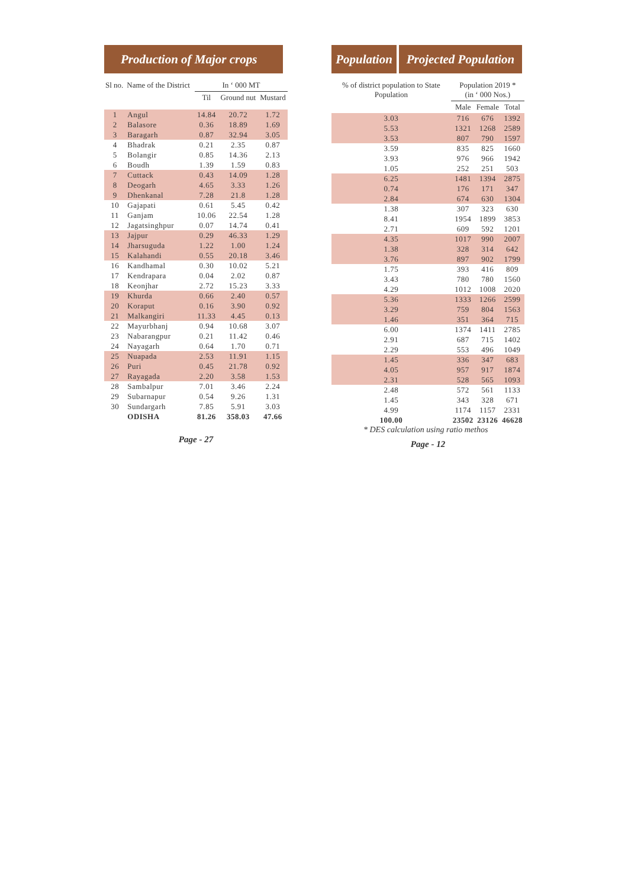Production of Major crops
| Sl no. | Name of the District | In ‘ 000 MT | | |
| --- | --- | --- | --- | --- |
| | | Til | Ground nut | Mustard |
| 1 | Angul | 14.84 | 20.72 | 1.72 |
| 2 | Balasore | 0.36 | 18.89 | 1.69 |
| 3 | Baragarh | 0.87 | 32.94 | 3.05 |
| 4 | Bhadrak | 0.21 | 2.35 | 0.87 |
| 5 | Bolangir | 0.85 | 14.36 | 2.13 |
| 6 | Boudh | 1.39 | 1.59 | 0.83 |
| 7 | Cuttack | 0.43 | 14.09 | 1.28 |
| 8 | Deogarh | 4.65 | 3.33 | 1.26 |
| 9 | Dhenkanal | 7.28 | 21.8 | 1.28 |
| 10 | Gajapati | 0.61 | 5.45 | 0.42 |
| 11 | Ganjam | 10.06 | 22.54 | 1.28 |
| 12 | Jagatsinghpur | 0.07 | 14.74 | 0.41 |
| 13 | Jajpur | 0.29 | 46.33 | 1.29 |
| 14 | Jharsuguda | 1.22 | 1.00 | 1.24 |
| 15 | Kalahandi | 0.55 | 20.18 | 3.46 |
| 16 | Kandhamal | 0.30 | 10.02 | 5.21 |
| 17 | Kendrapara | 0.04 | 2.02 | 0.87 |
| 18 | Keonjhar | 2.72 | 15.23 | 3.33 |
| 19 | Khurda | 0.66 | 2.40 | 0.57 |
| 20 | Koraput | 0.16 | 3.90 | 0.92 |
| 21 | Malkangiri | 11.33 | 4.45 | 0.13 |
| 22 | Mayurbhanj | 0.94 | 10.68 | 3.07 |
| 23 | Nabarangpur | 0.21 | 11.42 | 0.46 |
| 24 | Nayagarh | 0.64 | 1.70 | 0.71 |
| 25 | Nuapada | 2.53 | 11.91 | 1.15 |
| 26 | Puri | 0.45 | 21.78 | 0.92 |
| 27 | Rayagada | 2.20 | 3.58 | 1.53 |
| 28 | Sambalpur | 7.01 | 3.46 | 2.24 |
| 29 | Subarnapur | 0.54 | 9.26 | 1.31 |
| 30 | Sundargarh | 7.85 | 5.91 | 3.03 |
| | ODISHA | 81.26 | 358.03 | 47.66 |
Page - 27
Population
Projected Population
| % of district population to State Population | Population 2019 * (in ‘ 000 Nos.) | | |
| --- | --- | --- | --- |
| | Male | Female | Total |
| 3.03 | 716 | 676 | 1392 |
| 5.53 | 1321 | 1268 | 2589 |
| 3.53 | 807 | 790 | 1597 |
| 3.59 | 835 | 825 | 1660 |
| 3.93 | 976 | 966 | 1942 |
| 1.05 | 252 | 251 | 503 |
| 6.25 | 1481 | 1394 | 2875 |
| 0.74 | 176 | 171 | 347 |
| 2.84 | 674 | 630 | 1304 |
| 1.38 | 307 | 323 | 630 |
| 8.41 | 1954 | 1899 | 3853 |
| 2.71 | 609 | 592 | 1201 |
| 4.35 | 1017 | 990 | 2007 |
| 1.38 | 328 | 314 | 642 |
| 3.76 | 897 | 902 | 1799 |
| 1.75 | 393 | 416 | 809 |
| 3.43 | 780 | 780 | 1560 |
| 4.29 | 1012 | 1008 | 2020 |
| 5.36 | 1333 | 1266 | 2599 |
| 3.29 | 759 | 804 | 1563 |
| 1.46 | 351 | 364 | 715 |
| 6.00 | 1374 | 1411 | 2785 |
| 2.91 | 687 | 715 | 1402 |
| 2.29 | 553 | 496 | 1049 |
| 1.45 | 336 | 347 | 683 |
| 4.05 | 957 | 917 | 1874 |
| 2.31 | 528 | 565 | 1093 |
| 2.48 | 572 | 561 | 1133 |
| 1.45 | 343 | 328 | 671 |
| 4.99 | 1174 | 1157 | 2331 |
| 100.00 | 23502 | 23126 | 46628 |
* DES calculation using ratio methos
Page - 12